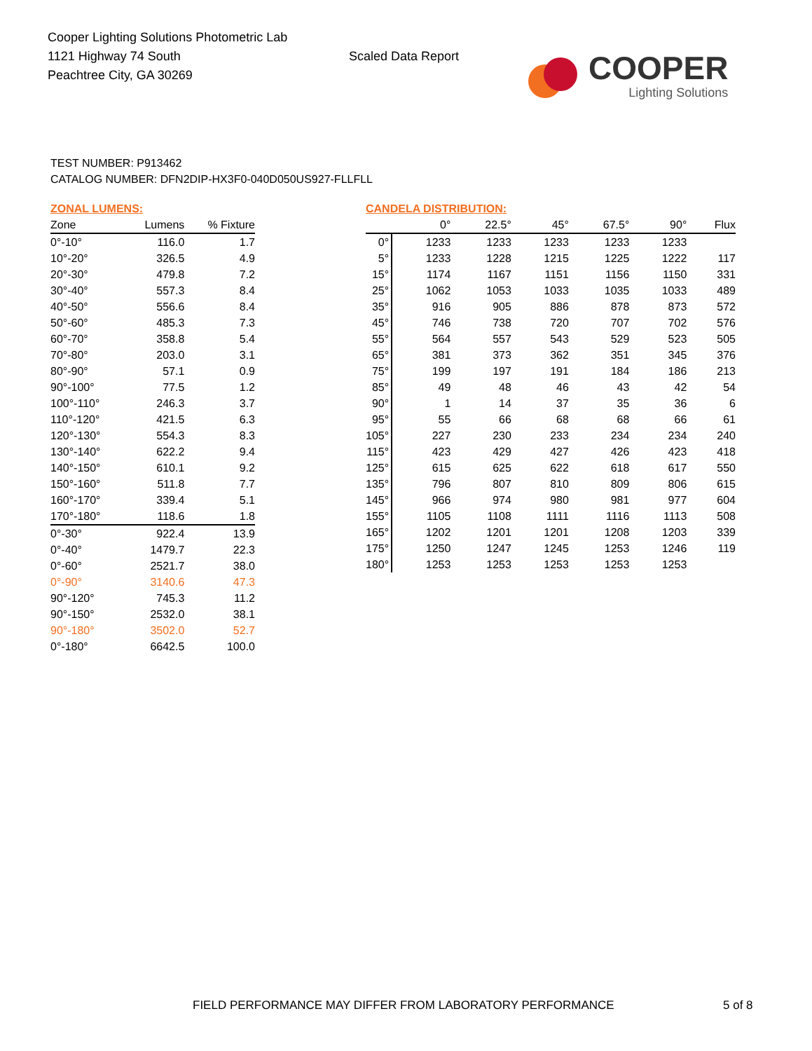Cooper Lighting Solutions Photometric Lab
1121 Highway 74 South
Peachtree City, GA 30269
Scaled Data Report
COOPER
Lighting Solutions
TEST NUMBER: P913462
CATALOG NUMBER: DFN2DIP-HX3F0-040D050US927-FLLFLL
ZONAL LUMENS:
| Zone | Lumens | % Fixture |
| --- | --- | --- |
| 0°-10° | 116.0 | 1.7 |
| 10°-20° | 326.5 | 4.9 |
| 20°-30° | 479.8 | 7.2 |
| 30°-40° | 557.3 | 8.4 |
| 40°-50° | 556.6 | 8.4 |
| 50°-60° | 485.3 | 7.3 |
| 60°-70° | 358.8 | 5.4 |
| 70°-80° | 203.0 | 3.1 |
| 80°-90° | 57.1 | 0.9 |
| 90°-100° | 77.5 | 1.2 |
| 100°-110° | 246.3 | 3.7 |
| 110°-120° | 421.5 | 6.3 |
| 120°-130° | 554.3 | 8.3 |
| 130°-140° | 622.2 | 9.4 |
| 140°-150° | 610.1 | 9.2 |
| 150°-160° | 511.8 | 7.7 |
| 160°-170° | 339.4 | 5.1 |
| 170°-180° | 118.6 | 1.8 |
| 0°-30° | 922.4 | 13.9 |
| 0°-40° | 1479.7 | 22.3 |
| 0°-60° | 2521.7 | 38.0 |
| 0°-90° | 3140.6 | 47.3 |
| 90°-120° | 745.3 | 11.2 |
| 90°-150° | 2532.0 | 38.1 |
| 90°-180° | 3502.0 | 52.7 |
| 0°-180° | 6642.5 | 100.0 |
CANDELA DISTRIBUTION:
| | 0° | 22.5° | 45° | 67.5° | 90° | Flux |
| --- | --- | --- | --- | --- | --- | --- |
| 0° | 1233 | 1233 | 1233 | 1233 | 1233 | |
| 5° | 1233 | 1228 | 1215 | 1225 | 1222 | 117 |
| 15° | 1174 | 1167 | 1151 | 1156 | 1150 | 331 |
| 25° | 1062 | 1053 | 1033 | 1035 | 1033 | 489 |
| 35° | 916 | 905 | 886 | 878 | 873 | 572 |
| 45° | 746 | 738 | 720 | 707 | 702 | 576 |
| 55° | 564 | 557 | 543 | 529 | 523 | 505 |
| 65° | 381 | 373 | 362 | 351 | 345 | 376 |
| 75° | 199 | 197 | 191 | 184 | 186 | 213 |
| 85° | 49 | 48 | 46 | 43 | 42 | 54 |
| 90° | 1 | 14 | 37 | 35 | 36 | 6 |
| 95° | 55 | 66 | 68 | 68 | 66 | 61 |
| 105° | 227 | 230 | 233 | 234 | 234 | 240 |
| 115° | 423 | 429 | 427 | 426 | 423 | 418 |
| 125° | 615 | 625 | 622 | 618 | 617 | 550 |
| 135° | 796 | 807 | 810 | 809 | 806 | 615 |
| 145° | 966 | 974 | 980 | 981 | 977 | 604 |
| 155° | 1105 | 1108 | 1111 | 1116 | 1113 | 508 |
| 165° | 1202 | 1201 | 1201 | 1208 | 1203 | 339 |
| 175° | 1250 | 1247 | 1245 | 1253 | 1246 | 119 |
| 180° | 1253 | 1253 | 1253 | 1253 | 1253 | |
FIELD PERFORMANCE MAY DIFFER FROM LABORATORY PERFORMANCE 5 of 8